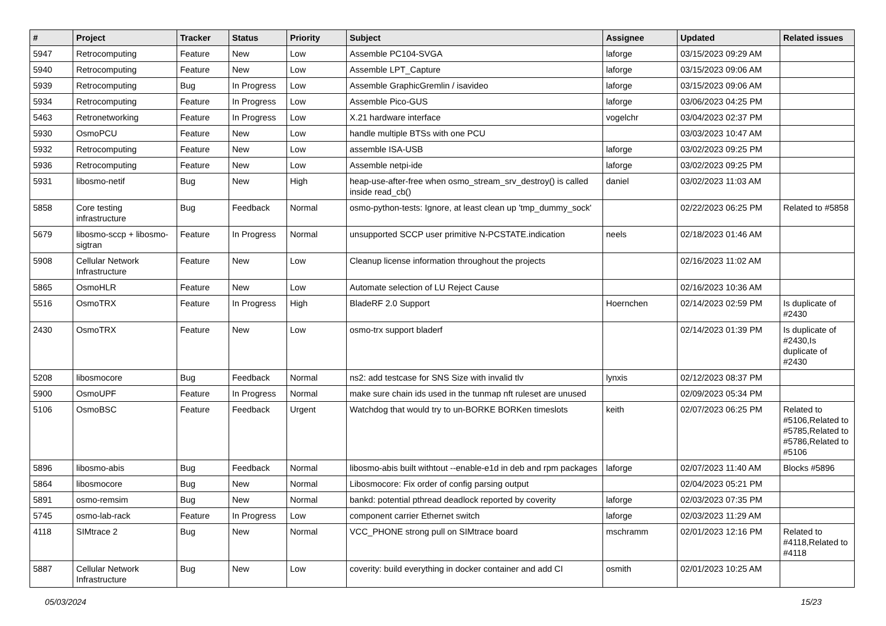| # | Project | Tracker | Status | Priority | Subject | Assignee | Updated | Related issues |
| --- | --- | --- | --- | --- | --- | --- | --- | --- |
| 5947 | Retrocomputing | Feature | New | Low | Assemble PC104-SVGA | laforge | 03/15/2023 09:29 AM | |
| 5940 | Retrocomputing | Feature | New | Low | Assemble LPT_Capture | laforge | 03/15/2023 09:06 AM | |
| 5939 | Retrocomputing | Bug | In Progress | Low | Assemble GraphicGremlin / isavideo | laforge | 03/15/2023 09:06 AM | |
| 5934 | Retrocomputing | Feature | In Progress | Low | Assemble Pico-GUS | laforge | 03/06/2023 04:25 PM | |
| 5463 | Retronetworking | Feature | In Progress | Low | X.21 hardware interface | vogelchr | 03/04/2023 02:37 PM | |
| 5930 | OsmoPCU | Feature | New | Low | handle multiple BTSs with one PCU | | 03/03/2023 10:47 AM | |
| 5932 | Retrocomputing | Feature | New | Low | assemble ISA-USB | laforge | 03/02/2023 09:25 PM | |
| 5936 | Retrocomputing | Feature | New | Low | Assemble netpi-ide | laforge | 03/02/2023 09:25 PM | |
| 5931 | libosmo-netif | Bug | New | High | heap-use-after-free when osmo_stream_srv_destroy() is called inside read_cb() | daniel | 03/02/2023 11:03 AM | |
| 5858 | Core testing infrastructure | Bug | Feedback | Normal | osmo-python-tests: Ignore, at least clean up 'tmp_dummy_sock' | | 02/22/2023 06:25 PM | Related to #5858 |
| 5679 | libosmo-sccp + libosmo-sigtran | Feature | In Progress | Normal | unsupported SCCP user primitive N-PCSTATE.indication | neels | 02/18/2023 01:46 AM | |
| 5908 | Cellular Network Infrastructure | Feature | New | Low | Cleanup license information throughout the projects | | 02/16/2023 11:02 AM | |
| 5865 | OsmoHLR | Feature | New | Low | Automate selection of LU Reject Cause | | 02/16/2023 10:36 AM | |
| 5516 | OsmoTRX | Feature | In Progress | High | BladeRF 2.0 Support | Hoernchen | 02/14/2023 02:59 PM | Is duplicate of #2430 |
| 2430 | OsmoTRX | Feature | New | Low | osmo-trx support bladerf | | 02/14/2023 01:39 PM | Is duplicate of #2430,Is duplicate of #2430 |
| 5208 | libosmocore | Bug | Feedback | Normal | ns2: add testcase for SNS Size with invalid tlv | lynxis | 02/12/2023 08:37 PM | |
| 5900 | OsmoUPF | Feature | In Progress | Normal | make sure chain ids used in the tunmap nft ruleset are unused | | 02/09/2023 05:34 PM | |
| 5106 | OsmoBSC | Feature | Feedback | Urgent | Watchdog that would try to un-BORKE BORKen timeslots | keith | 02/07/2023 06:25 PM | Related to #5106,Related to #5785,Related to #5786,Related to #5106 |
| 5896 | libosmo-abis | Bug | Feedback | Normal | libosmo-abis built withtout --enable-e1d in deb and rpm packages | laforge | 02/07/2023 11:40 AM | Blocks #5896 |
| 5864 | libosmocore | Bug | New | Normal | Libosmocore: Fix order of config parsing output | | 02/04/2023 05:21 PM | |
| 5891 | osmo-remsim | Bug | New | Normal | bankd: potential pthread deadlock reported by coverity | laforge | 02/03/2023 07:35 PM | |
| 5745 | osmo-lab-rack | Feature | In Progress | Low | component carrier Ethernet switch | laforge | 02/03/2023 11:29 AM | |
| 4118 | SIMtrace 2 | Bug | New | Normal | VCC_PHONE strong pull on SIMtrace board | mschramm | 02/01/2023 12:16 PM | Related to #4118,Related to #4118 |
| 5887 | Cellular Network Infrastructure | Bug | New | Low | coverity: build everything in docker container and add CI | osmith | 02/01/2023 10:25 AM | |
05/03/2024 15/23